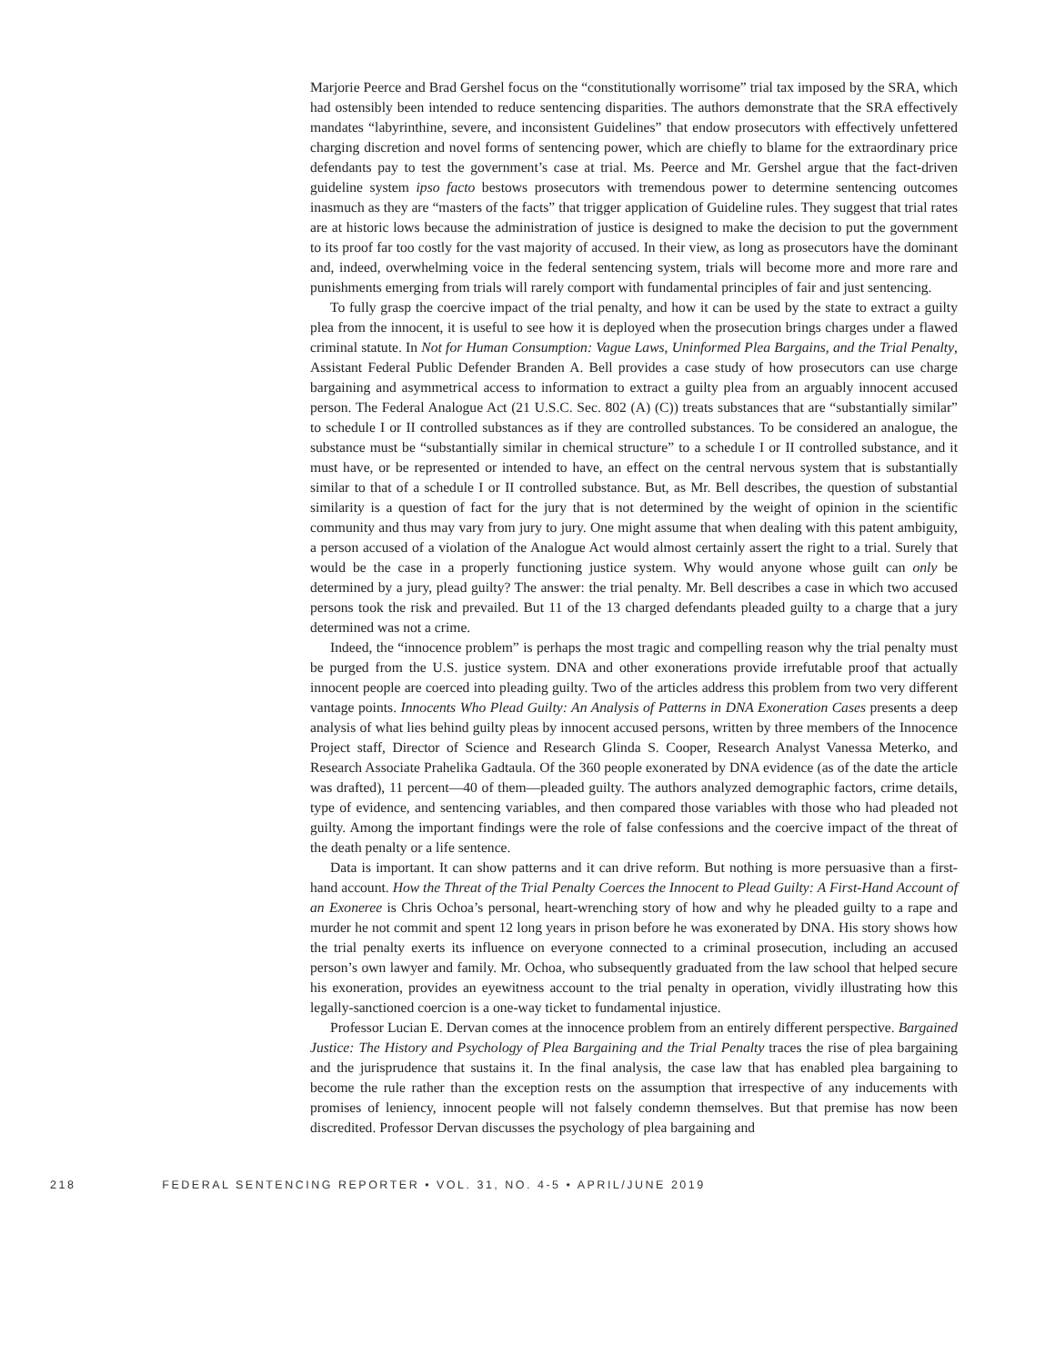Marjorie Peerce and Brad Gershel focus on the “constitutionally worrisome” trial tax imposed by the SRA, which had ostensibly been intended to reduce sentencing disparities. The authors demonstrate that the SRA effectively mandates “labyrinthine, severe, and inconsistent Guidelines” that endow prosecutors with effectively unfettered charging discretion and novel forms of sentencing power, which are chiefly to blame for the extraordinary price defendants pay to test the government’s case at trial. Ms. Peerce and Mr. Gershel argue that the fact-driven guideline system ipso facto bestows prosecutors with tremendous power to determine sentencing outcomes inasmuch as they are “masters of the facts” that trigger application of Guideline rules. They suggest that trial rates are at historic lows because the administration of justice is designed to make the decision to put the government to its proof far too costly for the vast majority of accused. In their view, as long as prosecutors have the dominant and, indeed, overwhelming voice in the federal sentencing system, trials will become more and more rare and punishments emerging from trials will rarely comport with fundamental principles of fair and just sentencing.
To fully grasp the coercive impact of the trial penalty, and how it can be used by the state to extract a guilty plea from the innocent, it is useful to see how it is deployed when the prosecution brings charges under a flawed criminal statute. In Not for Human Consumption: Vague Laws, Uninformed Plea Bargains, and the Trial Penalty, Assistant Federal Public Defender Branden A. Bell provides a case study of how prosecutors can use charge bargaining and asymmetrical access to information to extract a guilty plea from an arguably innocent accused person. The Federal Analogue Act (21 U.S.C. Sec. 802 (A) (C)) treats substances that are “substantially similar” to schedule I or II controlled substances as if they are controlled substances. To be considered an analogue, the substance must be “substantially similar in chemical structure” to a schedule I or II controlled substance, and it must have, or be represented or intended to have, an effect on the central nervous system that is substantially similar to that of a schedule I or II controlled substance. But, as Mr. Bell describes, the question of substantial similarity is a question of fact for the jury that is not determined by the weight of opinion in the scientific community and thus may vary from jury to jury. One might assume that when dealing with this patent ambiguity, a person accused of a violation of the Analogue Act would almost certainly assert the right to a trial. Surely that would be the case in a properly functioning justice system. Why would anyone whose guilt can only be determined by a jury, plead guilty? The answer: the trial penalty. Mr. Bell describes a case in which two accused persons took the risk and prevailed. But 11 of the 13 charged defendants pleaded guilty to a charge that a jury determined was not a crime.
Indeed, the “innocence problem” is perhaps the most tragic and compelling reason why the trial penalty must be purged from the U.S. justice system. DNA and other exonerations provide irrefutable proof that actually innocent people are coerced into pleading guilty. Two of the articles address this problem from two very different vantage points. Innocents Who Plead Guilty: An Analysis of Patterns in DNA Exoneration Cases presents a deep analysis of what lies behind guilty pleas by innocent accused persons, written by three members of the Innocence Project staff, Director of Science and Research Glinda S. Cooper, Research Analyst Vanessa Meterko, and Research Associate Prahelika Gadtaula. Of the 360 people exonerated by DNA evidence (as of the date the article was drafted), 11 percent—40 of them—pleaded guilty. The authors analyzed demographic factors, crime details, type of evidence, and sentencing variables, and then compared those variables with those who had pleaded not guilty. Among the important findings were the role of false confessions and the coercive impact of the threat of the death penalty or a life sentence.
Data is important. It can show patterns and it can drive reform. But nothing is more persuasive than a first-hand account. How the Threat of the Trial Penalty Coerces the Innocent to Plead Guilty: A First-Hand Account of an Exoneree is Chris Ochoa’s personal, heart-wrenching story of how and why he pleaded guilty to a rape and murder he not commit and spent 12 long years in prison before he was exonerated by DNA. His story shows how the trial penalty exerts its influence on everyone connected to a criminal prosecution, including an accused person’s own lawyer and family. Mr. Ochoa, who subsequently graduated from the law school that helped secure his exoneration, provides an eyewitness account to the trial penalty in operation, vividly illustrating how this legally-sanctioned coercion is a one-way ticket to fundamental injustice.
Professor Lucian E. Dervan comes at the innocence problem from an entirely different perspective. Bargained Justice: The History and Psychology of Plea Bargaining and the Trial Penalty traces the rise of plea bargaining and the jurisprudence that sustains it. In the final analysis, the case law that has enabled plea bargaining to become the rule rather than the exception rests on the assumption that irrespective of any inducements with promises of leniency, innocent people will not falsely condemn themselves. But that premise has now been discredited. Professor Dervan discusses the psychology of plea bargaining and
218 FEDERAL SENTENCING REPORTER • VOL. 31, NO. 4-5 • APRIL/JUNE 2019